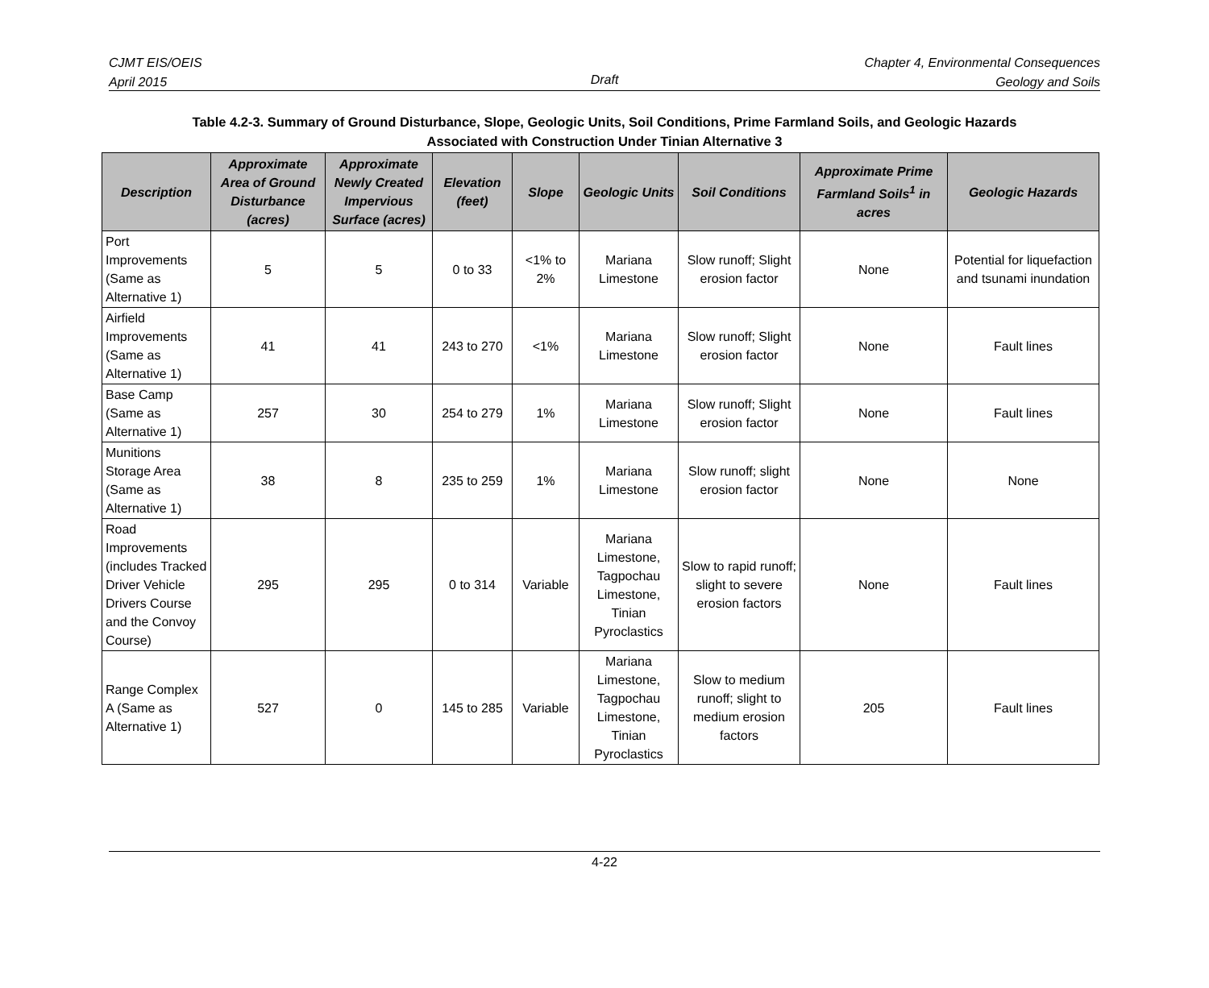CJMT EIS/OEIS
April 2015
Draft
Chapter 4, Environmental Consequences
Geology and Soils
Table 4.2-3. Summary of Ground Disturbance, Slope, Geologic Units, Soil Conditions, Prime Farmland Soils, and Geologic Hazards
Associated with Construction Under Tinian Alternative 3
| Description | Approximate Area of Ground Disturbance (acres) | Approximate Newly Created Impervious Surface (acres) | Elevation (feet) | Slope | Geologic Units | Soil Conditions | Approximate Prime Farmland Soils<sup>1</sup> in acres | Geologic Hazards |
| --- | --- | --- | --- | --- | --- | --- | --- | --- |
| Port Improvements (Same as Alternative 1) | 5 | 5 | 0 to 33 | <1% to 2% | Mariana Limestone | Slow runoff; Slight erosion factor | None | Potential for liquefaction and tsunami inundation |
| Airfield Improvements (Same as Alternative 1) | 41 | 41 | 243 to 270 | <1% | Mariana Limestone | Slow runoff; Slight erosion factor | None | Fault lines |
| Base Camp (Same as Alternative 1) | 257 | 30 | 254 to 279 | 1% | Mariana Limestone | Slow runoff; Slight erosion factor | None | Fault lines |
| Munitions Storage Area (Same as Alternative 1) | 38 | 8 | 235 to 259 | 1% | Mariana Limestone | Slow runoff; slight erosion factor | None | None |
| Road Improvements (includes Tracked Driver Vehicle Drivers Course and the Convoy Course) | 295 | 295 | 0 to 314 | Variable | Mariana Limestone, Tagpochau Limestone, Tinian Pyroclastics | Slow to rapid runoff; slight to severe erosion factors | None | Fault lines |
| Range Complex A (Same as Alternative 1) | 527 | 0 | 145 to 285 | Variable | Mariana Limestone, Tagpochau Limestone, Tinian Pyroclastics | Slow to medium runoff; slight to medium erosion factors | 205 | Fault lines |
4-22